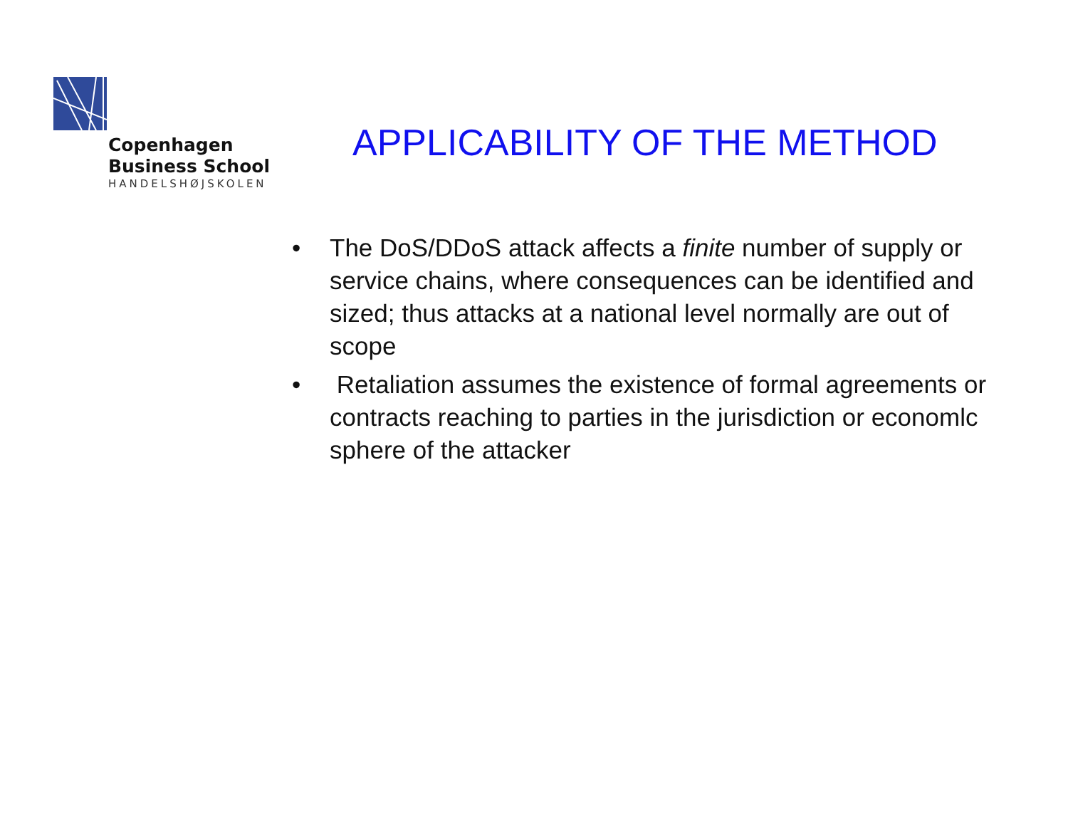Copenhagen
Business School
HANDELSHØJSKOLEN
APPLICABILITY OF THE METHOD
• The DoS/DDoS attack affects a finite number of supply or service chains, where consequences can be identified and sized; thus attacks at a national level normally are out of scope
• Retaliation assumes the existence of formal agreements or contracts reaching to parties in the jurisdiction or economlc sphere of the attacker